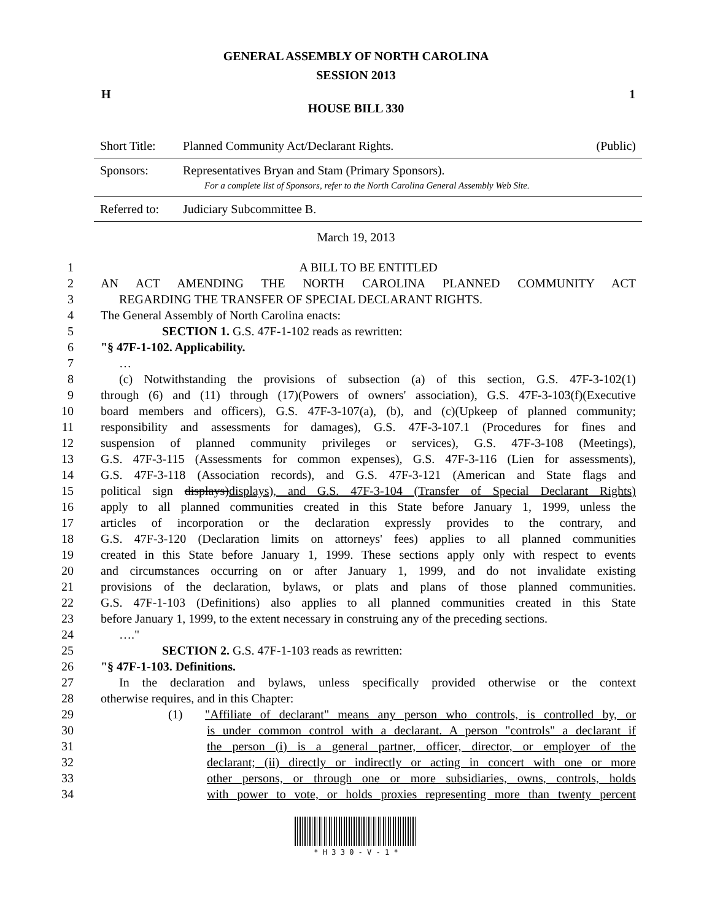GENERAL ASSEMBLY OF NORTH CAROLINA
SESSION 2013
H 1
HOUSE BILL 330
| Short Title: | Planned Community Act/Declarant Rights. | (Public) |
| Sponsors: | Representatives Bryan and Stam (Primary Sponsors). For a complete list of Sponsors, refer to the North Carolina General Assembly Web Site. | |
| Referred to: | Judiciary Subcommittee B. | |
March 19, 2013
1 A BILL TO BE ENTITLED
2 AN ACT AMENDING THE NORTH CAROLINA PLANNED COMMUNITY ACT
3 REGARDING THE TRANSFER OF SPECIAL DECLARANT RIGHTS.
4 The General Assembly of North Carolina enacts:
5 SECTION 1. G.S. 47F-1-102 reads as rewritten:
6 "§ 47F-1-102. Applicability.
7 …
8 (c) Notwithstanding the provisions of subsection (a) of this section, G.S. 47F-3-102(1)
9 through (6) and (11) through (17)(Powers of owners' association), G.S. 47F-3-103(f)(Executive
10 board members and officers), G.S. 47F-3-107(a), (b), and (c)(Upkeep of planned community;
11 responsibility and assessments for damages), G.S. 47F-3-107.1 (Procedures for fines and
12 suspension of planned community privileges or services), G.S. 47F-3-108 (Meetings),
13 G.S. 47F-3-115 (Assessments for common expenses), G.S. 47F-3-116 (Lien for assessments),
14 G.S. 47F-3-118 (Association records), and G.S. 47F-3-121 (American and State flags and
15 political sign displays)displays), and G.S. 47F-3-104 (Transfer of Special Declarant Rights)
16 apply to all planned communities created in this State before January 1, 1999, unless the
17 articles of incorporation or the declaration expressly provides to the contrary, and
18 G.S. 47F-3-120 (Declaration limits on attorneys' fees) applies to all planned communities
19 created in this State before January 1, 1999. These sections apply only with respect to events
20 and circumstances occurring on or after January 1, 1999, and do not invalidate existing
21 provisions of the declaration, bylaws, or plats and plans of those planned communities.
22 G.S. 47F-1-103 (Definitions) also applies to all planned communities created in this State
23 before January 1, 1999, to the extent necessary in construing any of the preceding sections.
24 …."
25 SECTION 2. G.S. 47F-1-103 reads as rewritten:
26 "§ 47F-1-103. Definitions.
27 In the declaration and bylaws, unless specifically provided otherwise or the context
28 otherwise requires, and in this Chapter:
29 (1) "Affiliate of declarant" means any person who controls, is controlled by, or
30 is under common control with a declarant. A person "controls" a declarant if
31 the person (i) is a general partner, officer, director, or employer of the
32 declarant; (ii) directly or indirectly or acting in concert with one or more
33 other persons, or through one or more subsidiaries, owns, controls, holds
34 with power to vote, or holds proxies representing more than twenty percent
* H 3 3 0 - V - 1 *